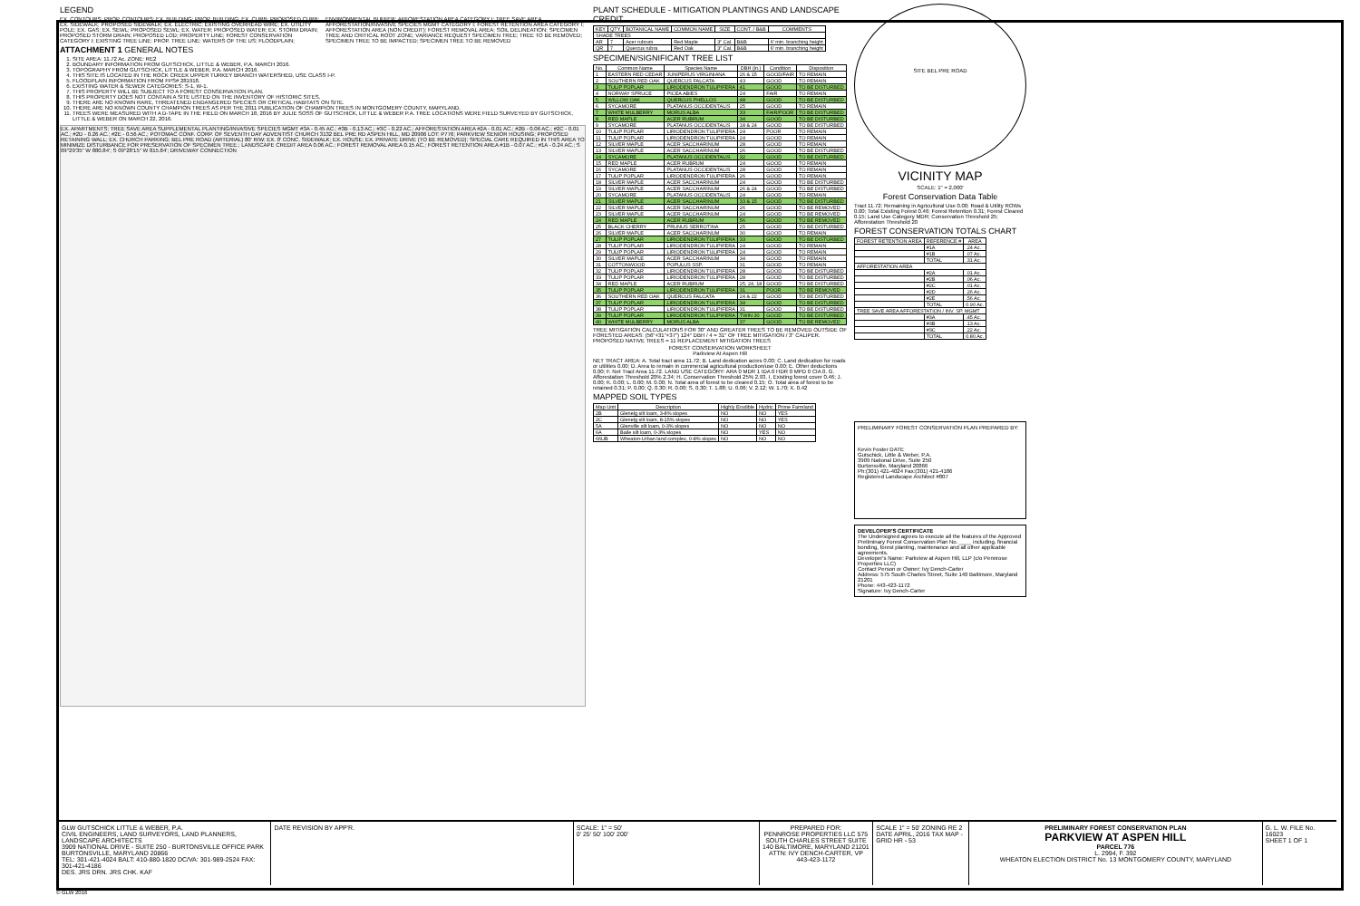LEGEND
EX. CONTOURS; PROP. CONTOURS; EX. BUILDING; PROP. BUILDING; EX. CURB; PROPOSED CURB; EX. SIDEWALK; PROPOSED SIDEWALK; EX. ELECTRIC; EXISTING OVERHEAD WIRE; EX. UTILITY POLE; EX. GAS; EX. SEWL; PROPOSED SEWL; EX. WATER; PROPOSED WATER; EX. STORM DRAIN; PROPOSED STORM DRAIN; PROPOSED LOD; PROPERTY LINE; FOREST CONSERVATION CATEGORY I; EXISTING TREE LINE; PROP. TREE LINE; WATERS OF THE US; FLOODPLAIN; ENVIRONMENTAL BUFFER; AFFORESTATION AREA CATEGORY I; TREE SAVE AREA AFFORESTATION/INVASIVE SPECIES MGMT CATEGORY I; FOREST RETENTION AREA CATEGORY I; AFFORESTATION AREA (NON CREDIT); FOREST REMOVAL AREA; SOIL DELINEATION; SPECIMEN TREE AND CRITICAL ROOT ZONE; VARIANCE REQUEST SPECIMEN TREE; TREE TO BE REMOVED; SPECIMEN TREE TO BE IMPACTED; SPECIMEN TREE TO BE REMOVED
ATTACHMENT 1 GENERAL NOTES
1. SITE AREA: 11.72 Ac. ZONE: RE2
2. BOUNDARY INFORMATION FROM GUTSCHICK, LITTLE & WEBER, P.A. MARCH 2016.
3. TOPOGRAPHY FROM GUTSCHICK, LITTLE & WEBER, P.A. MARCH 2016.
4. THIS SITE IS LOCATED IN THE ROCK CREEK UPPER TURKEY BRANCH WATERSHED, USE CLASS I-P.
5. FLOODPLAIN INFORMATION FROM FPS# 281918.
6. EXISTING WATER & SEWER CATEGORIES: S-1, W-1.
7. THIS PROPERTY WILL BE SUBJECT TO A FOREST CONSERVATION PLAN.
8. THIS PROPERTY DOES NOT CONTAIN A SITE LISTED ON THE INVENTORY OF HISTORIC SITES.
9. THERE ARE NO KNOWN RARE, THREATENED ENDANGERED SPECIES OR CRITICAL HABITATS ON SITE.
10. THERE ARE NO KNOWN COUNTY CHAMPION TREES AS PER THE 2011 PUBLICATION OF CHAMPION TREES IN MONTGOMERY COUNTY, MARYLAND.
11. TREES WERE MEASURED WITH A D-TAPE IN THE FIELD ON MARCH 18, 2016 BY JULIE SOSS OF GUTSCHICK, LITTLE & WEBER P.A. TREE LOCATIONS WERE FIELD SURVEYED BY GUTSCHICK, LITTLE & WEBER ON MARCH 22, 2016.
EX. APARTMENTS; TREE SAVE AREA SUPPLEMENTAL PLANTING/INVASIVE SPECIES MGMT #3A - 0.45 AC.; #3B - 0.13 AC.; #3C - 0.22 AC.; AFFORESTATION AREA #2A - 0.01 AC.; #2B - 0.06 AC.; #2C - 0.01 AC.; #2D - 0.26 AC.; #2E - 0.56 AC.; POTOMAC CONF. CORP. OF SEVENTH DAY ADVENTIST CHURCH 3132 BEL PRE RD ASPEN HILL, MD 20906 LOT: P776; PARKVIEW SENIOR HOUSING; PROPOSED RETAINING WALL; EX. CHURCH PARKING; BEL PRE ROAD (ARTERIAL) 80' R/W; EX. 8' CONC. SIDEWALK; EX. HOUSE; EX. PRIVATE DRIVE (TO BE REMOVED); SPECIAL CARE REQUIRED IN THIS AREA TO MINIMIZE DISTURBANCE FOR PRESERVATION OF SPECIMEN TREE.; LANDSCAPE CREDIT AREA 0.06 AC.; FOREST REMOVAL AREA 0.15 AC.; FOREST RETENTION AREA #1B - 0.07 AC.; #1A - 0.24 AC.; S 09°29'35" W 880.84'; S 09°28'15" W 815.84'; DRIVEWAY CONNECTION
PLANT SCHEDULE - MITIGATION PLANTINGS AND LANDSCAPE CREDIT
| KEY | QTY. | BOTANICAL NAME | COMMON NAME | SIZE | CONT. / B&B | COMMENTS |
| --- | --- | --- | --- | --- | --- | --- |
| SHADE TREES | | | | | | |
| AR | 7 | Acer rubrum | Red Maple | 3" Cal. | B&B | 6' min. branching height |
| QR | 7 | Quercus rubra | Red Oak | 3" Cal. | B&B | 6' min. branching height |
SPECIMEN/SIGNIFICANT TREE LIST
| No. | Common Name | Species Name | DBH (in.) | Condition | Disposition |
| --- | --- | --- | --- | --- | --- |
| 1 | EASTERN RED CEDAR | JUNIPERUS VIRGINIANA | 26 & 15 | GOOD/FAIR | TO REMAIN |
| 2 | SOUTHERN RED OAK | QUERCUS FALCATA | 43 | GOOD | TO REMAIN |
| 3 | TULIP POPLAR | LIRIODENDRON TULIPIFERA | 41 | GOOD | TO BE DISTURBED |
| 4 | NORWAY SPRUCE | PICEA ABIES | 24 | FAIR | TO REMAIN |
| 5 | WILLOW OAK | QUERCUS PHELLOS | 48 | GOOD | TO BE DISTURBED |
| 6 | SYCAMORE | PLATANUS OCCIDENTALIS | 25 | GOOD | TO REMAIN |
| 7 | WHITE MULBERRY | MORUS ALBA | 33 | FAIR/POOR | TO BE DISTURBED |
| 8 | RED MAPLE | ACER RUBRUM | 34 | GOOD | TO BE DISTURBED |
| 9 | SYCAMORE | PLATANUS OCCIDENTALIS | 18 & 24 | GOOD | TO BE DISTURBED |
| 10 | TULIP POPLAR | LIRIODENDRON TULIPIFERA | 24 | POOR | TO REMAIN |
| 11 | TULIP POPLAR | LIRIODENDRON TULIPIFERA | 24 | GOOD | TO REMAIN |
| 12 | SILVER MAPLE | ACER SACCHARINUM | 28 | GOOD | TO REMAIN |
| 13 | SILVER MAPLE | ACER SACCHARINUM | 26 | GOOD | TO BE DISTURBED |
| 14 | SYCAMORE | PLATANUS OCCIDENTALIS | 32 | GOOD | TO BE DISTURBED |
| 15 | RED MAPLE | ACER RUBRUM | 24 | GOOD | TO REMAIN |
| 16 | SYCAMORE | PLATANUS OCCIDENTALIS | 28 | GOOD | TO REMAIN |
| 17 | TULIP POPLAR | LIRIODENDRON TULIPIFERA | 26 | GOOD | TO REMAIN |
| 18 | SILVER MAPLE | ACER SACCHARINUM | 24 | GOOD | TO BE DISTURBED |
| 19 | SILVER MAPLE | ACER SACCHARINUM | 26 & 24 | GOOD | TO BE DISTURBED |
| 20 | SYCAMORE | PLATANUS OCCIDENTALIS | 24 | GOOD | TO REMAIN |
| 21 | SILVER MAPLE | ACER SACCHARINUM | 33 & 15 | GOOD | TO BE DISTURBED |
| 22 | SILVER MAPLE | ACER SACCHARINUM | 26 | GOOD | TO BE REMOVED |
| 23 | SILVER MAPLE | ACER SACCHARINUM | 24 | GOOD | TO BE REMOVED |
| 24 | RED MAPLE | ACER RUBRUM | 56 | GOOD | TO BE REMOVED |
| 25 | BLACK CHERRY | PRUNUS SERROTINA | 25 | GOOD | TO BE DISTURBED |
| 26 | SILVER MAPLE | ACER SACCHARINUM | 30 | GOOD | TO REMAIN |
| 27 | TULIP POPLAR | LIRIODENDRON TULIPIFERA | 33 | GOOD | TO BE DISTURBED |
| 28 | TULIP POPLAR | LIRIODENDRON TULIPIFERA | 24 | GOOD | TO REMAIN |
| 29 | TULIP POPLAR | LIRIODENDRON TULIPIFERA | 24 | GOOD | TO REMAIN |
| 30 | SILVER MAPLE | ACER SACCHARINUM | 34 | GOOD | TO REMAIN |
| 31 | COTTONWOOD | POPULUS SSP. | 31 | GOOD | TO REMAIN |
| 32 | TULIP POPLAR | LIRIODENDRON TULIPIFERA | 28 | GOOD | TO BE DISTURBED |
| 33 | TULIP POPLAR | LIRIODENDRON TULIPIFERA | 28 | GOOD | TO BE DISTURBED |
| 34 | RED MAPLE | ACER RUBRUM | 25, 24, 18 | GOOD | TO BE DISTURBED |
| 35 | TULIP POPLAR | LIRIODENDRON TULIPIFERA | 31 | POOR | TO BE REMOVED |
| 36 | SOUTHERN RED OAK | QUERCUS FALCATA | 24 & 22 | GOOD | TO BE DISTURBED |
| 37 | TULIP POPLAR | LIRIODENDRON TULIPIFERA | 34 | GOOD | TO BE DISTURBED |
| 38 | TULIP POPLAR | LIRIODENDRON TULIPIFERA | 31 | GOOD | TO BE DISTURBED |
| 39 | TULIP POPLAR | LIRIODENDRON TULIPIFERA | TWIN 30 | GOOD | TO BE DISTURBED |
| 40 | WHITE MULBERRY | MORUS ALBA | 37 | GOOD | TO BE REMOVED |
TREE MITIGATION CALCULATIONS FOR 30" AND GREATER TREES TO BE REMOVED OUTSIDE OF FORESTED AREAS: (56"+31"+37") 124" DBH / 4 = 31" OF TREE MITIGATION / 3" CALIPER. PROPOSED NATIVE TREES = 11 REPLACEMENT MITIGATION TREES
FOREST CONSERVATION WORKSHEET
Parkview At Aspen Hill
NET TRACT AREA: A. Total tract area 11.72; B. Land dedication acres 0.00; C. Land dedication for roads or utilities 0.00; D. Area to remain in commercial agricultural production/use 0.00; E. Other deductions 0.00; F. Net Tract Area 11.72. LAND USE CATEGORY: ARA 0 MDR 1 IDA 0 HDR 0 MPD 0 CIA 0. G. Afforestation Threshold 20% 2.34; H. Conservation Threshold 25% 2.93. I. Existing forest cover 0.46; J. 0.00; K. 0.00; L. 0.00; M. 0.00; N. Total area of forest to be cleared 0.15; O. Total area of forest to be retained 0.31; P. 0.00; Q. 0.30; R. 0.00; S. 0.30; T. 1.88; U. 0.06; V. 2.12; W. 1.70; X. 0.42
MAPPED SOIL TYPES
| Map Unit | Description | Highly Erodible | Hydric | Prime Farmland |
| --- | --- | --- | --- | --- |
| 2B | Glenelg silt loam, 3-8% slopes | NO | NO | YES |
| 2C | Glenelg silt loam, 8-15% slopes | NO | NO | YES |
| 5A | Glenville silt loam, 0-3% slopes | NO | NO | NO |
| 6A | Baile silt loam, 0-3% slopes | NO | YES | NO |
| 66UB | Wheaton-Urban land complex, 0-8% slopes | NO | NO | NO |
SITE BEL PRE ROAD
VICINITY MAP
SCALE: 1" = 2,000'
Forest Conservation Data Table
Tract 11.72; Remaining in Agricultural Use 0.00; Road & Utility ROWs 0.00; Total Existing Forest 0.46; Forest Retention 0.31; Forest Cleared 0.15; Land Use Category MDR; Conservation Threshold 25; Afforestation Threshold 20
FOREST CONSERVATION TOTALS CHART
| FOREST RETENTION AREA | REFERENCE # | AREA |
| --- | --- | --- |
| | #1A | .24 Ac. |
| | #1B | .07 Ac. |
| | TOTAL | .31 Ac. |
| AFFORESTATION AREA | | |
| | #2A | .01 Ac. |
| | #2B | .06 Ac. |
| | #2C | .01 Ac. |
| | #2D | .26 Ac. |
| | #2E | .56 Ac. |
| | TOTAL | 0.90 Ac. |
| TREE SAVE AREA AFFORESTATION / INV. SP. MGMT | | |
| | #3A | .45 Ac. |
| | #3B | .13 Ac. |
| | #3C | .22 Ac. |
| | TOTAL | 0.80 Ac. |
PRELIMINARY FOREST CONSERVATION PLAN PREPARED BY:
Kevin Foster DATE
Gutschick, Little & Weber, P.A.
3909 National Drive, Suite 250
Burtonsville, Maryland 20866
Ph:(301) 421-4024 Fax:(301) 421-4186
Registered Landscape Architect #807
DEVELOPER'S CERTIFICATE
The Undersigned agrees to execute all the features of the Approved Preliminary Forest Conservation Plan No. ____ including, financial bonding, forest planting, maintenance and all other applicable agreements.
Developer's Name: Parkview at Aspen Hill, LLP (c/o Pennrose Properties LLC)
Contact Person or Owner: Ivy Dench-Carter
Address: 575 South Charles Street, Suite 140 Baltimore, Maryland 21201
Phone: 443-423-1172
Signature: Ivy Dench-Carter
GLW GUTSCHICK LITTLE & WEBER, P.A.
CIVIL ENGINEERS, LAND SURVEYORS, LAND PLANNERS, LANDSCAPE ARCHITECTS
3909 NATIONAL DRIVE - SUITE 250 - BURTONSVILLE OFFICE PARK BURTONSVILLE, MARYLAND 20866
TEL: 301-421-4024 BALT: 410-880-1820 DC/VA: 301-989-2524 FAX: 301-421-4186
DES. JRS DRN. JRS CHK. KAF
DATE REVISION BY APP'R. SCALE: 1" = 50'
0' 25' 50' 100' 200'
PREPARED FOR:
PENNROSE PROPERTIES LLC 575 SOUTH CHARLES STREET SUITE 140 BALTIMORE, MARYLAND 21201 ATTN: IVY DENCH-CARTER, VP 443-423-1172
SCALE 1" = 50' ZONING RE 2
DATE APRIL, 2016 TAX MAP - GRID HR - 53
PRELIMINARY FOREST CONSERVATION PLAN
PARKVIEW AT ASPEN HILL
PARCEL 776
L. 2994, F. 392
WHEATON ELECTION DISTRICT No. 13 MONTGOMERY COUNTY, MARYLAND
G. L. W. FILE No. 16023
SHEET 1 OF 1
© GLW 2016